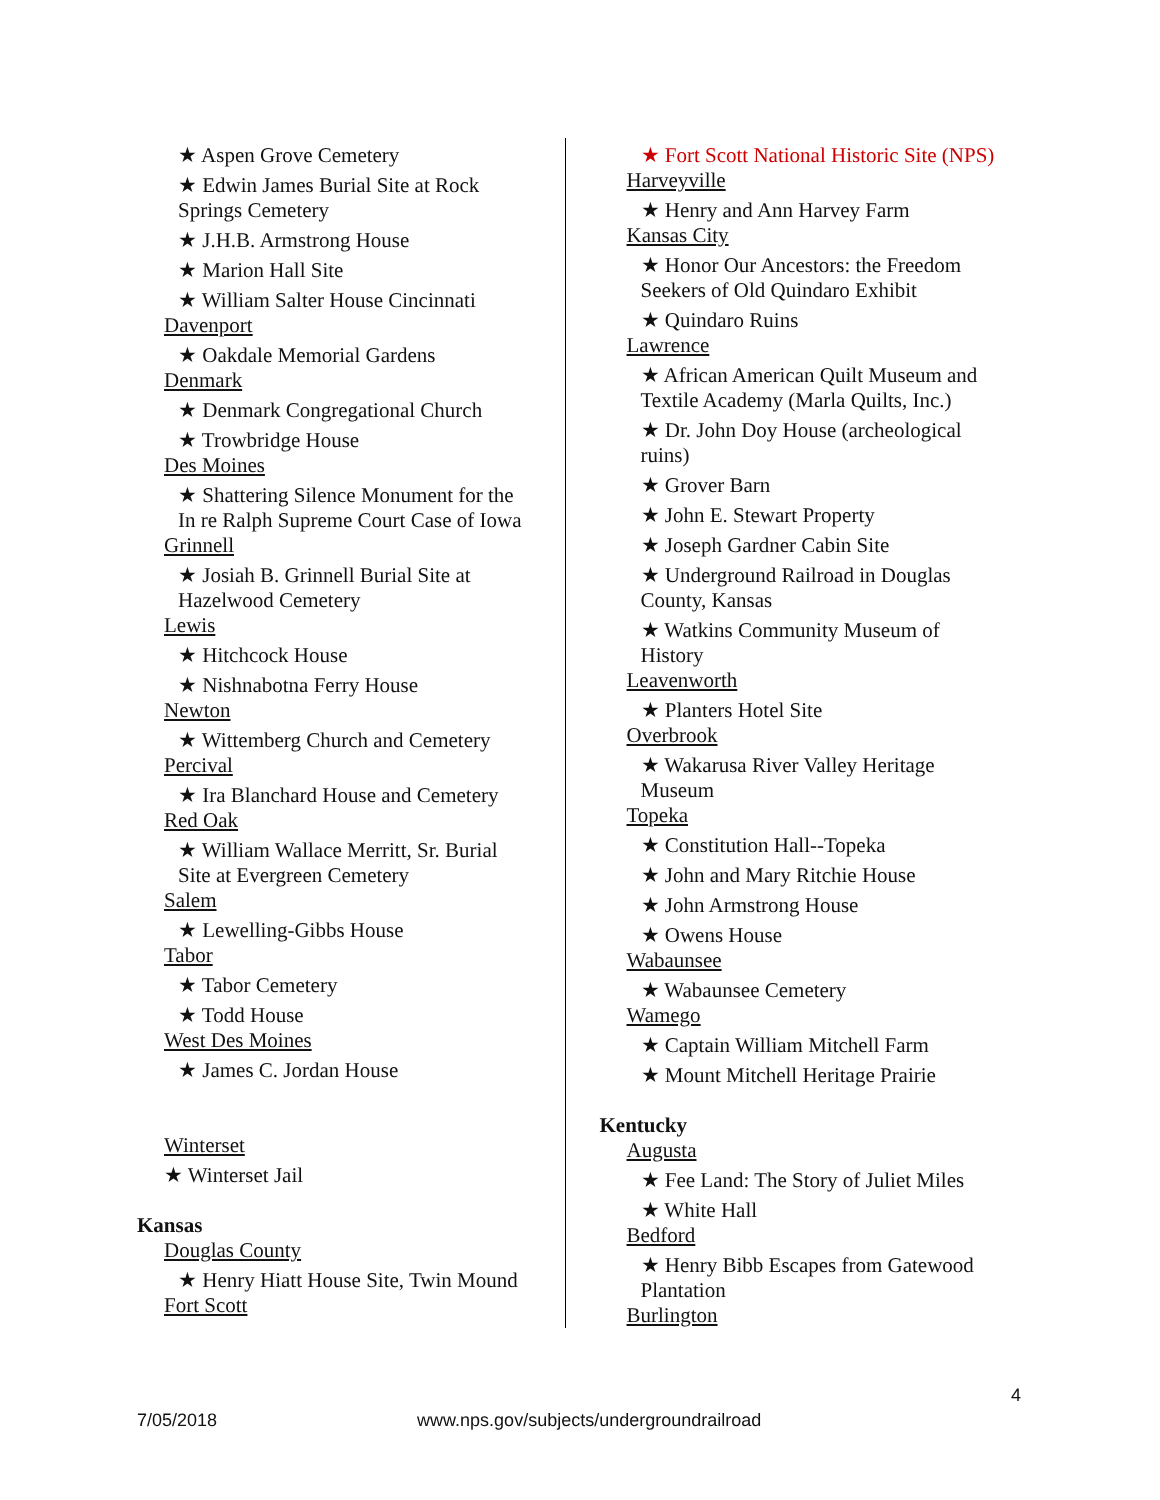★ Aspen Grove Cemetery
★ Edwin James Burial Site at Rock Springs Cemetery
★ J.H.B. Armstrong House
★ Marion Hall Site
★ William Salter House Cincinnati
Davenport
★ Oakdale Memorial Gardens
Denmark
★ Denmark Congregational Church
★ Trowbridge House
Des Moines
★ Shattering Silence Monument for the In re Ralph Supreme Court Case of Iowa
Grinnell
★ Josiah B. Grinnell Burial Site at Hazelwood Cemetery
Lewis
★ Hitchcock House
★ Nishnabotna Ferry House
Newton
★ Wittemberg Church and Cemetery
Percival
★ Ira Blanchard House and Cemetery
Red Oak
★ William Wallace Merritt, Sr. Burial Site at Evergreen Cemetery
Salem
★ Lewelling-Gibbs House
Tabor
★ Tabor Cemetery
★ Todd House
West Des Moines
★ James C. Jordan House
Winterset
★ Winterset Jail
Kansas
Douglas County
★ Henry Hiatt House Site, Twin Mound
Fort Scott
★ Fort Scott National Historic Site (NPS)
Harveyville
★ Henry and Ann Harvey Farm
Kansas City
★ Honor Our Ancestors: the Freedom Seekers of Old Quindaro Exhibit
★ Quindaro Ruins
Lawrence
★ African American Quilt Museum and Textile Academy (Marla Quilts, Inc.)
★ Dr. John Doy House (archeological ruins)
★ Grover Barn
★ John E. Stewart Property
★ Joseph Gardner Cabin Site
★ Underground Railroad in Douglas County, Kansas
★ Watkins Community Museum of History
Leavenworth
★ Planters Hotel Site
Overbrook
★ Wakarusa River Valley Heritage Museum
Topeka
★ Constitution Hall--Topeka
★ John and Mary Ritchie House
★ John Armstrong House
★ Owens House
Wabaunsee
★ Wabaunsee Cemetery
Wamego
★ Captain William Mitchell Farm
★ Mount Mitchell Heritage Prairie
Kentucky
Augusta
★ Fee Land: The Story of Juliet Miles
★ White Hall
Bedford
★ Henry Bibb Escapes from Gatewood Plantation
Burlington
4
7/05/2018 www.nps.gov/subjects/undergroundrailroad